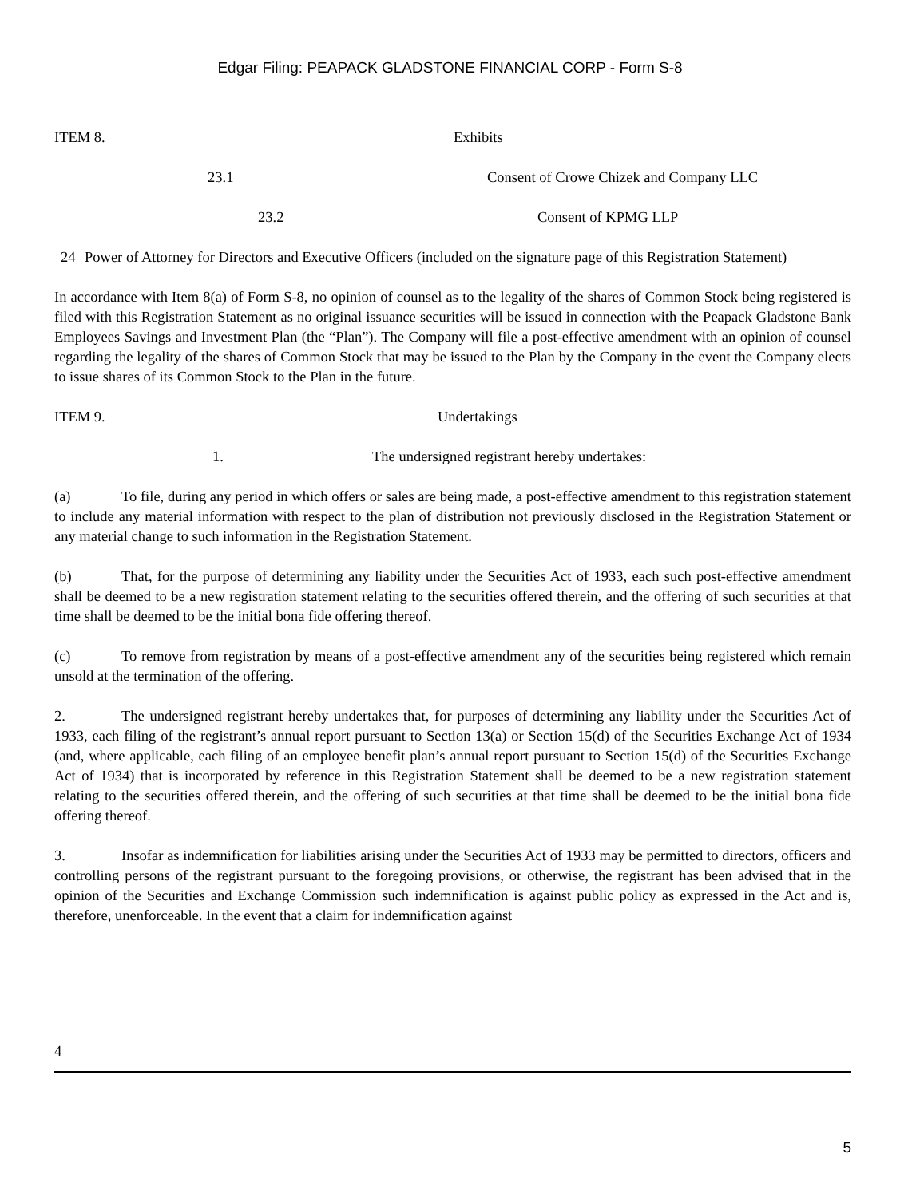Edgar Filing: PEAPACK GLADSTONE FINANCIAL CORP - Form S-8
ITEM 8. Exhibits
23.1 Consent of Crowe Chizek and Company LLC
23.2 Consent of KPMG LLP
24 Power of Attorney for Directors and Executive Officers (included on the signature page of this Registration Statement)
In accordance with Item 8(a) of Form S-8, no opinion of counsel as to the legality of the shares of Common Stock being registered is filed with this Registration Statement as no original issuance securities will be issued in connection with the Peapack Gladstone Bank Employees Savings and Investment Plan (the “Plan”). The Company will file a post-effective amendment with an opinion of counsel regarding the legality of the shares of Common Stock that may be issued to the Plan by the Company in the event the Company elects to issue shares of its Common Stock to the Plan in the future.
ITEM 9. Undertakings
1. The undersigned registrant hereby undertakes:
(a) To file, during any period in which offers or sales are being made, a post-effective amendment to this registration statement to include any material information with respect to the plan of distribution not previously disclosed in the Registration Statement or any material change to such information in the Registration Statement.
(b) That, for the purpose of determining any liability under the Securities Act of 1933, each such post-effective amendment shall be deemed to be a new registration statement relating to the securities offered therein, and the offering of such securities at that time shall be deemed to be the initial bona fide offering thereof.
(c) To remove from registration by means of a post-effective amendment any of the securities being registered which remain unsold at the termination of the offering.
2. The undersigned registrant hereby undertakes that, for purposes of determining any liability under the Securities Act of 1933, each filing of the registrant’s annual report pursuant to Section 13(a) or Section 15(d) of the Securities Exchange Act of 1934 (and, where applicable, each filing of an employee benefit plan’s annual report pursuant to Section 15(d) of the Securities Exchange Act of 1934) that is incorporated by reference in this Registration Statement shall be deemed to be a new registration statement relating to the securities offered therein, and the offering of such securities at that time shall be deemed to be the initial bona fide offering thereof.
3. Insofar as indemnification for liabilities arising under the Securities Act of 1933 may be permitted to directors, officers and controlling persons of the registrant pursuant to the foregoing provisions, or otherwise, the registrant has been advised that in the opinion of the Securities and Exchange Commission such indemnification is against public policy as expressed in the Act and is, therefore, unenforceable. In the event that a claim for indemnification against
4
5